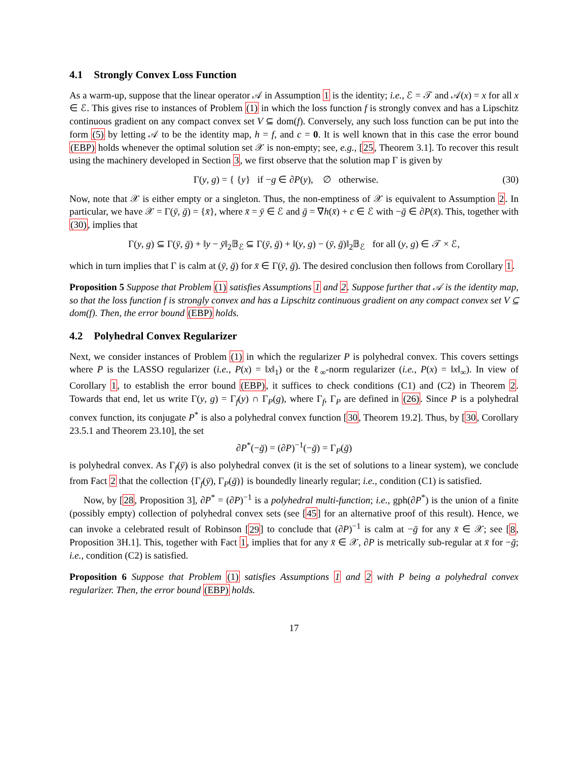4.1 Strongly Convex Loss Function
As a warm-up, suppose that the linear operator 𝒜 in Assumption 1 is the identity; i.e., ℰ = 𝒯 and 𝒜(x) = x for all x ∈ ℰ. This gives rise to instances of Problem (1) in which the loss function f is strongly convex and has a Lipschitz continuous gradient on any compact convex set V ⊆ dom(f). Conversely, any such loss function can be put into the form (5) by letting 𝒜 to be the identity map, h = f, and c = 0. It is well known that in this case the error bound (EBP) holds whenever the optimal solution set 𝒳 is non-empty; see, e.g., [25, Theorem 3.1]. To recover this result using the machinery developed in Section 3, we first observe that the solution map Γ is given by
Γ(y, g) = { {y} if −g ∈ ∂P(y), ∅ otherwise.
(30)
Now, note that 𝒳 is either empty or a singleton. Thus, the non-emptiness of 𝒳 is equivalent to Assumption 2. In particular, we have 𝒳 = Γ(ȳ, ḡ) = {x̄}, where x̄ = ȳ ∈ ℰ and ḡ = ∇h(x̄) + c ∈ ℰ with −ḡ ∈ ∂P(x̄). This, together with (30), implies that
Γ(y, g) ⊆ Γ(ȳ, ḡ) + ‖y − ȳ‖<sub>2</sub>𝔹<sub>ℰ</sub> ⊆ Γ(ȳ, ḡ) + ‖(y, g) − (ȳ, ḡ)‖<sub>2</sub>𝔹<sub>ℰ</sub> for all (y, g) ∈ 𝒯 × ℰ,
which in turn implies that Γ is calm at (ȳ, ḡ) for x̄ ∈ Γ(ȳ, ḡ). The desired conclusion then follows from Corollary 1.
Proposition 5 Suppose that Problem (1) satisfies Assumptions 1 and 2. Suppose further that 𝒜 is the identity map, so that the loss function f is strongly convex and has a Lipschitz continuous gradient on any compact convex set V ⊆ dom(f). Then, the error bound (EBP) holds.
4.2 Polyhedral Convex Regularizer
Next, we consider instances of Problem (1) in which the regularizer P is polyhedral convex. This covers settings where P is the LASSO regularizer (i.e., P(x) = ‖x‖<sub>1</sub>) or the ℓ<sub>∞</sub>-norm regularizer (i.e., P(x) = ‖x‖<sub>∞</sub>). In view of Corollary 1, to establish the error bound (EBP), it suffices to check conditions (C1) and (C2) in Theorem 2. Towards that end, let us write Γ(y, g) = Γ<sub>f</sub>(y) ∩ Γ<sub>P</sub>(g), where Γ<sub>f</sub>, Γ<sub>P</sub> are defined in (26). Since P is a polyhedral convex function, its conjugate P<sup>*</sup> is also a polyhedral convex function [30, Theorem 19.2]. Thus, by [30, Corollary 23.5.1 and Theorem 23.10], the set
∂P<sup>*</sup>(−ḡ) = (∂P)<sup>−1</sup>(−ḡ) = Γ<sub>P</sub>(ḡ)
is polyhedral convex. As Γ<sub>f</sub>(ȳ) is also polyhedral convex (it is the set of solutions to a linear system), we conclude from Fact 2 that the collection {Γ<sub>f</sub>(ȳ), Γ<sub>P</sub>(ḡ)} is boundedly linearly regular; i.e., condition (C1) is satisfied.
Now, by [28, Proposition 3], ∂P<sup>*</sup> = (∂P)<sup>−1</sup> is a polyhedral multi-function; i.e., gph(∂P<sup>*</sup>) is the union of a finite (possibly empty) collection of polyhedral convex sets (see [45] for an alternative proof of this result). Hence, we can invoke a celebrated result of Robinson [29] to conclude that (∂P)<sup>−1</sup> is calm at −ḡ for any x̄ ∈ 𝒳; see [8, Proposition 3H.1]. This, together with Fact 1, implies that for any x̄ ∈ 𝒳, ∂P is metrically sub-regular at x̄ for −ḡ; i.e., condition (C2) is satisfied.
Proposition 6 Suppose that Problem (1) satisfies Assumptions 1 and 2 with P being a polyhedral convex regularizer. Then, the error bound (EBP) holds.
17